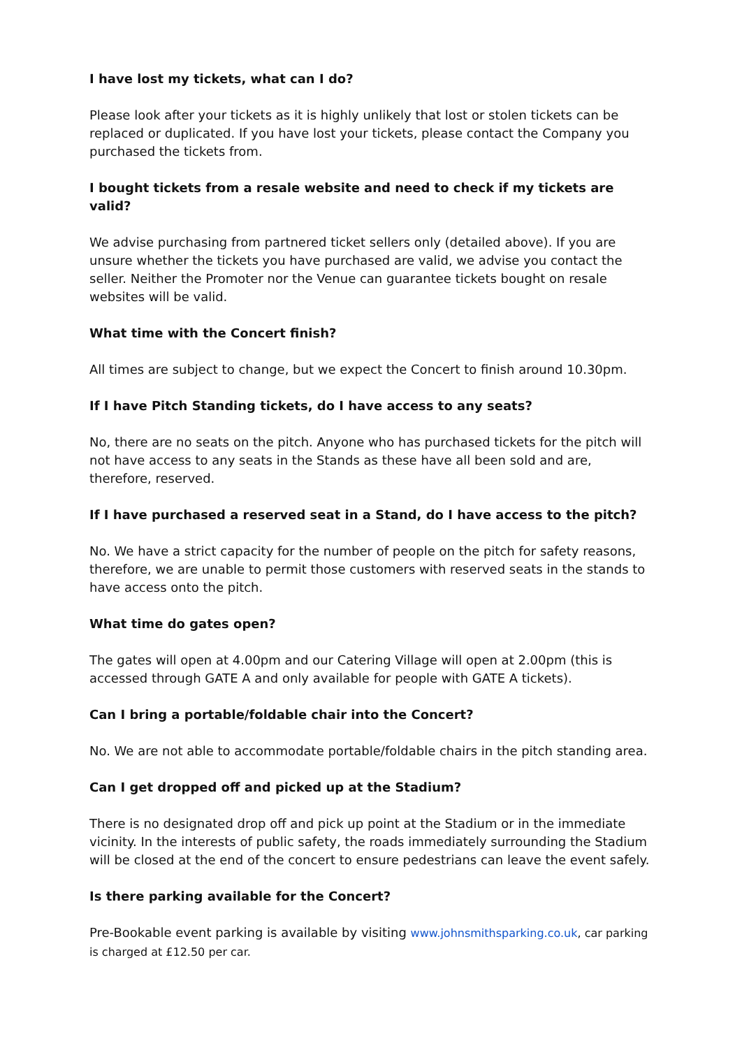I have lost my tickets, what can I do?
Please look after your tickets as it is highly unlikely that lost or stolen tickets can be replaced or duplicated. If you have lost your tickets, please contact the Company you purchased the tickets from.
I bought tickets from a resale website and need to check if my tickets are valid?
We advise purchasing from partnered ticket sellers only (detailed above). If you are unsure whether the tickets you have purchased are valid, we advise you contact the seller. Neither the Promoter nor the Venue can guarantee tickets bought on resale websites will be valid.
What time with the Concert finish?
All times are subject to change, but we expect the Concert to finish around 10.30pm.
If I have Pitch Standing tickets, do I have access to any seats?
No, there are no seats on the pitch. Anyone who has purchased tickets for the pitch will not have access to any seats in the Stands as these have all been sold and are, therefore, reserved.
If I have purchased a reserved seat in a Stand, do I have access to the pitch?
No. We have a strict capacity for the number of people on the pitch for safety reasons, therefore, we are unable to permit those customers with reserved seats in the stands to have access onto the pitch.
What time do gates open?
The gates will open at 4.00pm and our Catering Village will open at 2.00pm (this is accessed through GATE A and only available for people with GATE A tickets).
Can I bring a portable/foldable chair into the Concert?
No. We are not able to accommodate portable/foldable chairs in the pitch standing area.
Can I get dropped off and picked up at the Stadium?
There is no designated drop off and pick up point at the Stadium or in the immediate vicinity. In the interests of public safety, the roads immediately surrounding the Stadium will be closed at the end of the concert to ensure pedestrians can leave the event safely.
Is there parking available for the Concert?
Pre-Bookable event parking is available by visiting www.johnsmithsparking.co.uk, car parking is charged at £12.50 per car.